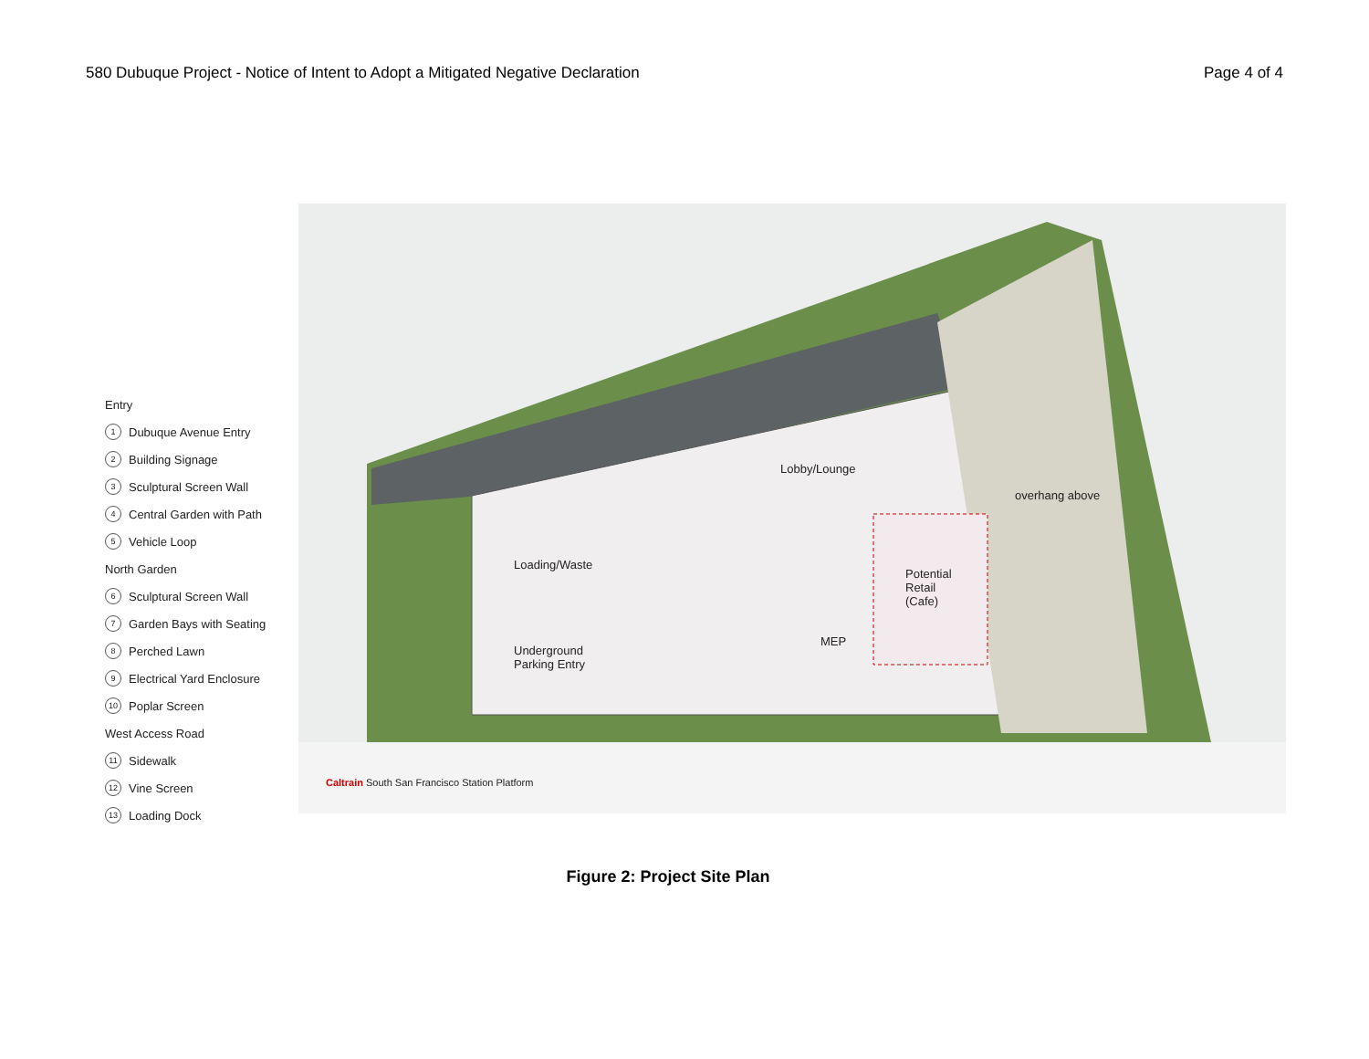580 Dubuque Project - Notice of Intent to Adopt a Mitigated Negative Declaration Page 4 of 4
Entry
1 Dubuque Avenue Entry
2 Building Signage
3 Sculptural Screen Wall
4 Central Garden with Path
5 Vehicle Loop
North Garden
6 Sculptural Screen Wall
7 Garden Bays with Seating
8 Perched Lawn
9 Electrical Yard Enclosure
10 Poplar Screen
West Access Road
11 Sidewalk
12 Vine Screen
13 Loading Dock
Lobby/Lounge
Loading/Waste
Potential
Retail
(Cafe)
MEP
Underground
Parking Entry
overhang above
Caltrain South San Francisco Station Platform
Figure 2: Project Site Plan